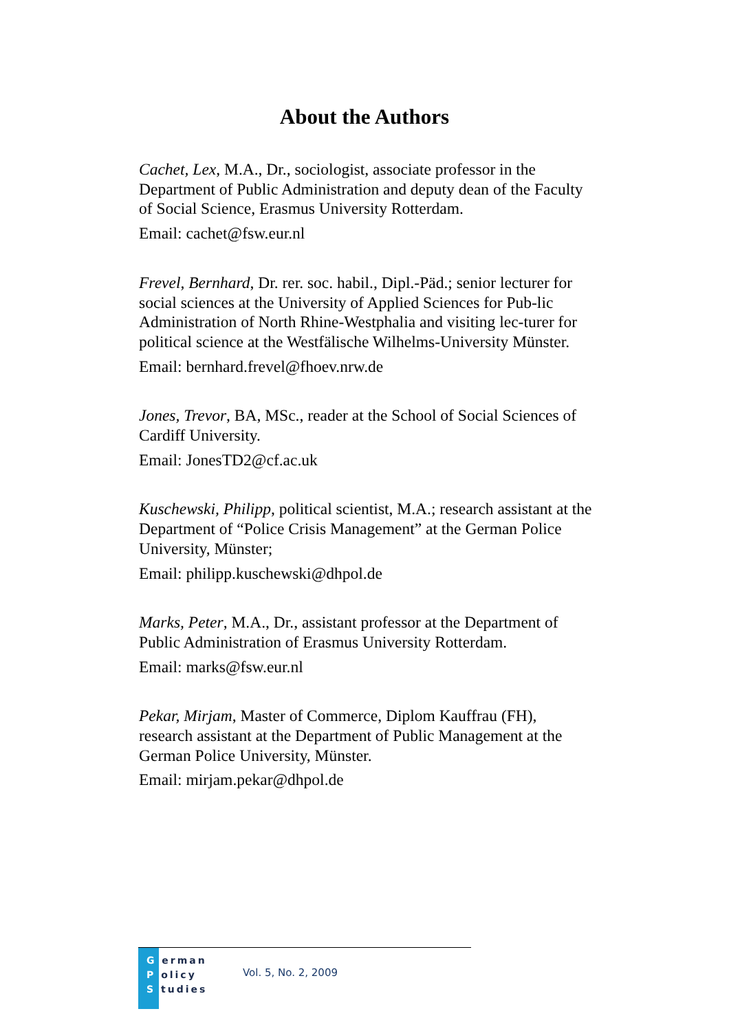About the Authors
Cachet, Lex, M.A., Dr., sociologist, associate professor in the Department of Public Administration and deputy dean of the Faculty of Social Science, Erasmus University Rotterdam.
Email: cachet@fsw.eur.nl
Frevel, Bernhard, Dr. rer. soc. habil., Dipl.-Päd.; senior lecturer for social sciences at the University of Applied Sciences for Pub-lic Administration of North Rhine-Westphalia and visiting lec-turer for political science at the Westfälische Wilhelms-University Münster.
Email: bernhard.frevel@fhoev.nrw.de
Jones, Trevor, BA, MSc., reader at the School of Social Sciences of Cardiff University.
Email: JonesTD2@cf.ac.uk
Kuschewski, Philipp, political scientist, M.A.; research assistant at the Department of “Police Crisis Management” at the German Police University, Münster;
Email: philipp.kuschewski@dhpol.de
Marks, Peter, M.A., Dr., assistant professor at the Department of Public Administration of Erasmus University Rotterdam.
Email: marks@fsw.eur.nl
Pekar, Mirjam, Master of Commerce, Diplom Kauffrau (FH), research assistant at the Department of Public Management at the German Police University, Münster.
Email: mirjam.pekar@dhpol.de
G erman
P olicy
S tudies
Vol. 5, No. 2, 2009